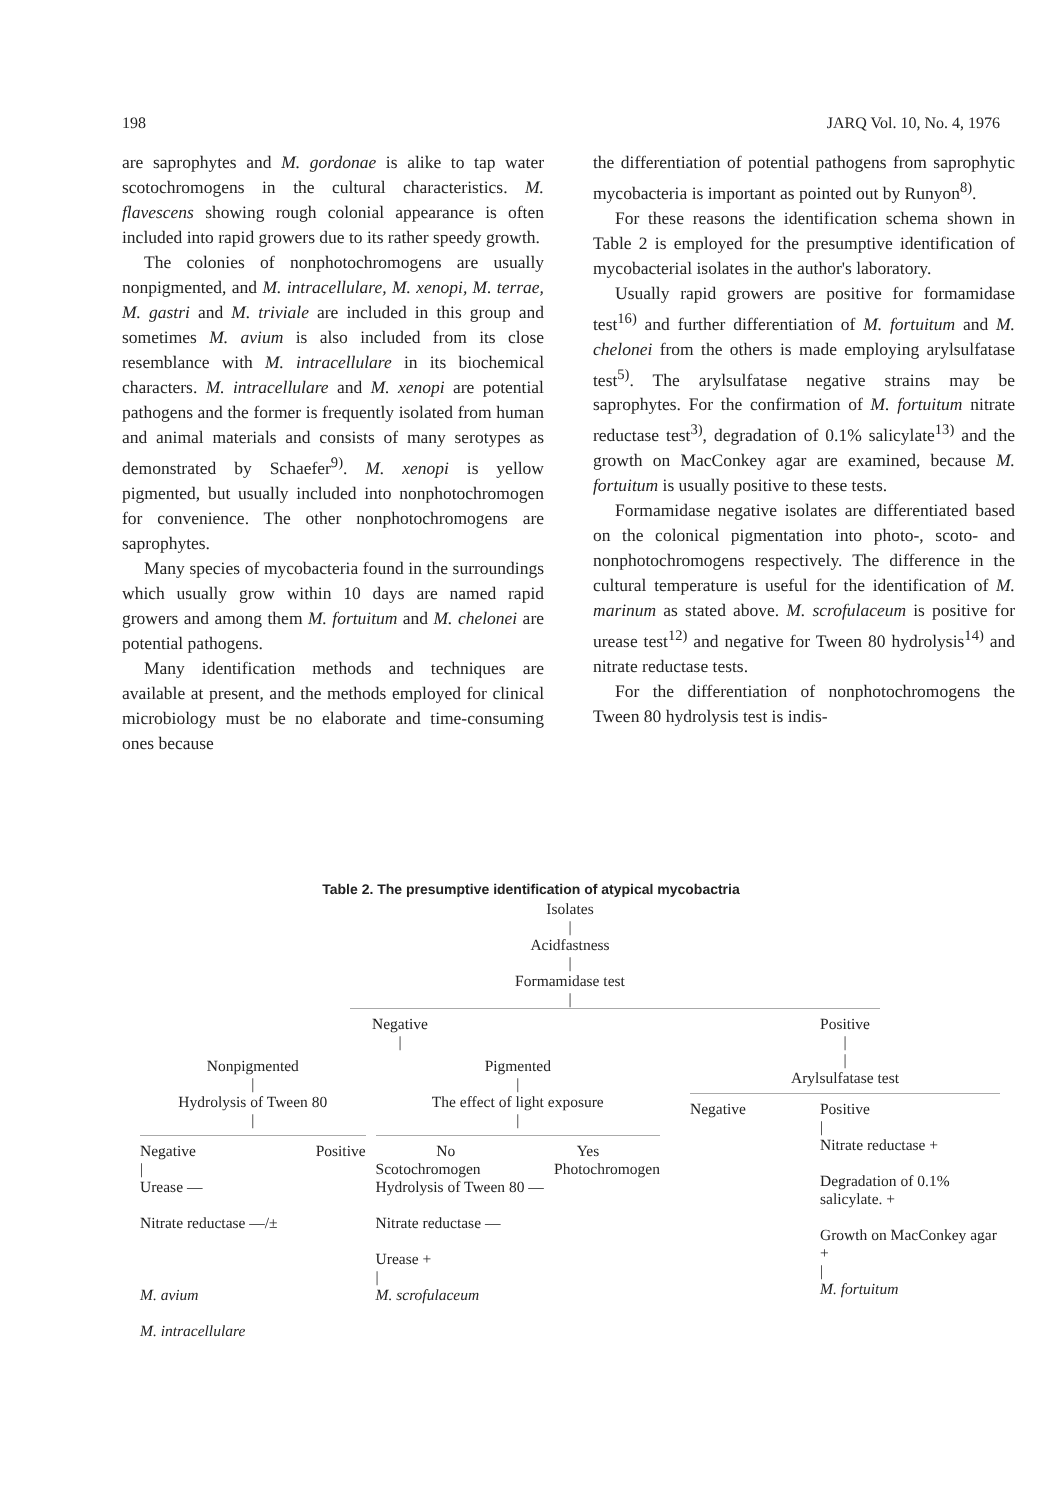198 JARQ Vol. 10, No. 4, 1976
are saprophytes and M. gordonae is alike to tap water scotochromogens in the cultural characteristics. M. flavescens showing rough colonial appearance is often included into rapid growers due to its rather speedy growth.
The colonies of nonphotochromogens are usually nonpigmented, and M. intracellulare, M. xenopi, M. terrae, M. gastri and M. triviale are included in this group and sometimes M. avium is also included from its close resemblance with M. intracellulare in its biochemical characters. M. intracellulare and M. xenopi are potential pathogens and the former is frequently isolated from human and animal materials and consists of many serotypes as demonstrated by Schaefer<sup>9)</sup>. M. xenopi is yellow pigmented, but usually included into nonphotochromogen for convenience. The other nonphotochromogens are saprophytes.
Many species of mycobacteria found in the surroundings which usually grow within 10 days are named rapid growers and among them M. fortuitum and M. chelonei are potential pathogens.
Many identification methods and techniques are available at present, and the methods employed for clinical microbiology must be no elaborate and time-consuming ones because
the differentiation of potential pathogens from saprophytic mycobacteria is important as pointed out by Runyon<sup>8)</sup>.
For these reasons the identification schema shown in Table 2 is employed for the presumptive identification of mycobacterial isolates in the author's laboratory.
Usually rapid growers are positive for formamidase test<sup>16)</sup> and further differentiation of M. fortuitum and M. chelonei from the others is made employing arylsulfatase test<sup>5)</sup>. The arylsulfatase negative strains may be saprophytes. For the confirmation of M. fortuitum nitrate reductase test<sup>3)</sup>, degradation of 0.1% salicylate<sup>13)</sup> and the growth on MacConkey agar are examined, because M. fortuitum is usually positive to these tests.
Formamidase negative isolates are differentiated based on the colonical pigmentation into photo-, scoto- and nonphotochromogens respectively. The difference in the cultural temperature is useful for the identification of M. marinum as stated above. M. scrofulaceum is positive for urease test<sup>12)</sup> and negative for Tween 80 hydrolysis<sup>14)</sup> and nitrate reductase tests.
For the differentiation of nonphotochromogens the Tween 80 hydrolysis test is indis-
Table 2. The presumptive identification of atypical mycobactria
Isolates
|
Acidfastness
|
Formamidase test
|
Negative
|
Nonpigmented
|
Hydrolysis of Tween 80
|
Negative Positive
|
Urease —
Nitrate reductase —/±
M. avium
M. intracellulare
Pigmented
|
The effect of light exposure
|
No Yes
Scotochromogen Photochromogen
Hydrolysis of Tween 80 —
Nitrate reductase —
Urease +
|
M. scrofulaceum
Positive
|
|
Arylsulfatase test
Negative Positive
|
Nitrate reductase +
Degradation of 0.1% salicylate. +
Growth on MacConkey agar +
|
M. fortuitum